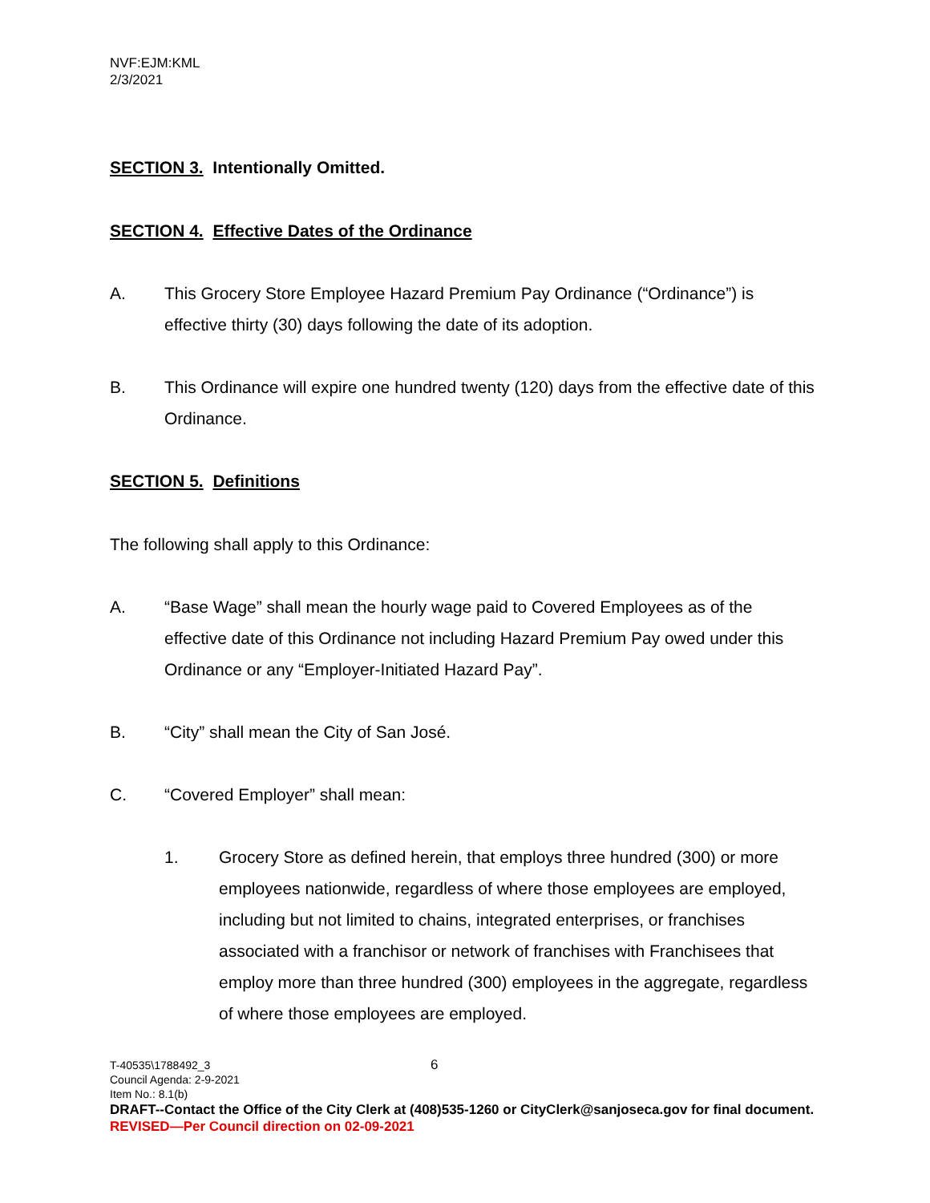NVF:EJM:KML
2/3/2021
SECTION 3. Intentionally Omitted.
SECTION 4. Effective Dates of the Ordinance
A. This Grocery Store Employee Hazard Premium Pay Ordinance (“Ordinance”) is effective thirty (30) days following the date of its adoption.
B. This Ordinance will expire one hundred twenty (120) days from the effective date of this Ordinance.
SECTION 5. Definitions
The following shall apply to this Ordinance:
A. “Base Wage” shall mean the hourly wage paid to Covered Employees as of the effective date of this Ordinance not including Hazard Premium Pay owed under this Ordinance or any “Employer-Initiated Hazard Pay”.
B. “City” shall mean the City of San José.
C. “Covered Employer” shall mean:
1. Grocery Store as defined herein, that employs three hundred (300) or more employees nationwide, regardless of where those employees are employed, including but not limited to chains, integrated enterprises, or franchises associated with a franchisor or network of franchises with Franchisees that employ more than three hundred (300) employees in the aggregate, regardless of where those employees are employed.
T-40535\1788492_3 6
Council Agenda: 2-9-2021
Item No.: 8.1(b)
DRAFT--Contact the Office of the City Clerk at (408)535-1260 or CityClerk@sanjoseca.gov for final document.
REVISED—Per Council direction on 02-09-2021